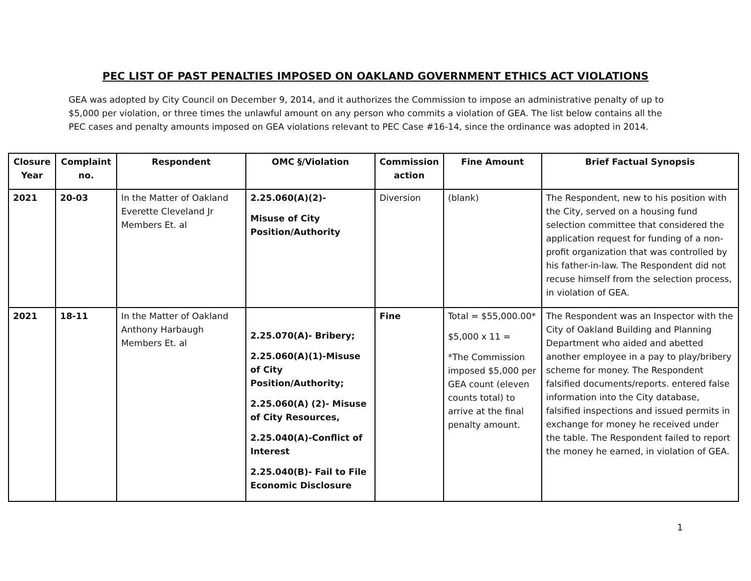PEC LIST OF PAST PENALTIES IMPOSED ON OAKLAND GOVERNMENT ETHICS ACT VIOLATIONS
GEA was adopted by City Council on December 9, 2014, and it authorizes the Commission to impose an administrative penalty of up to $5,000 per violation, or three times the unlawful amount on any person who commits a violation of GEA. The list below contains all the PEC cases and penalty amounts imposed on GEA violations relevant to PEC Case #16-14, since the ordinance was adopted in 2014.
| Closure Year | Complaint no. | Respondent | OMC §/Violation | Commission action | Fine Amount | Brief Factual Synopsis |
| --- | --- | --- | --- | --- | --- | --- |
| 2021 | 20-03 | In the Matter of Oakland Everette Cleveland Jr Members Et. al | 2.25.060(A)(2)- Misuse of City Position/Authority | Diversion | (blank) | The Respondent, new to his position with the City, served on a housing fund selection committee that considered the application request for funding of a non-profit organization that was controlled by his father-in-law. The Respondent did not recuse himself from the selection process, in violation of GEA. |
| 2021 | 18-11 | In the Matter of Oakland Anthony Harbaugh Members Et. al | 2.25.070(A)- Bribery; 2.25.060(A)(1)-Misuse of City Position/Authority; 2.25.060(A) (2)- Misuse of City Resources, 2.25.040(A)-Conflict of Interest 2.25.040(B)- Fail to File Economic Disclosure | Fine | Total = $55,000.00* $5,000 x 11 = *The Commission imposed $5,000 per GEA count (eleven counts total) to arrive at the final penalty amount. | The Respondent was an Inspector with the City of Oakland Building and Planning Department who aided and abetted another employee in a pay to play/bribery scheme for money. The Respondent falsified documents/reports. entered false information into the City database, falsified inspections and issued permits in exchange for money he received under the table. The Respondent failed to report the money he earned, in violation of GEA. |
1